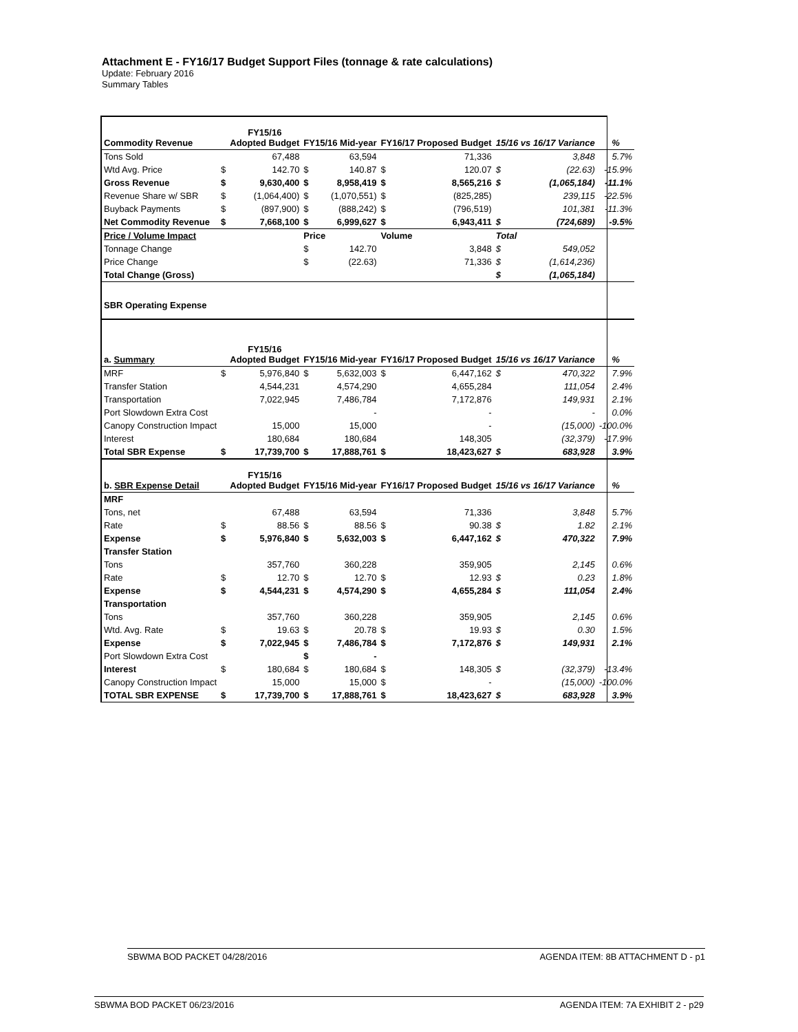Attachment E - FY16/17 Budget Support Files (tonnage & rate calculations)
Update: February 2016
Summary Tables
| Commodity Revenue | | FY15/16 Adopted Budget | FY15/16 Mid-year | | FY16/17 Proposed Budget | | 15/16 vs 16/17 Variance | | % |
| --- | --- | --- | --- | --- | --- | --- | --- | --- | --- |
| Tons Sold | | 67,488 | | 63,594 | | 71,336 | | 3,848 | 5.7% |
| Wtd Avg. Price | $ | 142.70 | $ | 140.87 | $ | 120.07 | $ | (22.63) | -15.9% |
| Gross Revenue | $ | 9,630,400 | $ | 8,958,419 | $ | 8,565,216 | $ | (1,065,184) | -11.1% |
| Revenue Share w/ SBR | $ | (1,064,400) | $ | (1,070,551) | $ | (825,285) | | 239,115 | -22.5% |
| Buyback Payments | $ | (897,900) | $ | (888,242) | $ | (796,519) | | 101,381 | -11.3% |
| Net Commodity Revenue | $ | 7,668,100 | $ | 6,999,627 | $ | 6,943,411 | $ | (724,689) | -9.5% |
| Price / Volume Impact | | | Price | | Volume | | Total | | |
| Tonnage Change | | | $ | 142.70 | | 3,848 | $ | 549,052 | |
| Price Change | | | $ | (22.63) | | 71,336 | $ | (1,614,236) | |
| Total Change (Gross) | | | | | | | $ | (1,065,184) | |
| SBR Operating Expense | | | | | | | | | |
| a. Summary | | FY15/16 Adopted Budget | FY15/16 Mid-year | | FY16/17 Proposed Budget | | 15/16 vs 16/17 Variance | | % |
| MRF | $ | 5,976,840 | $ | 5,632,003 | $ | 6,447,162 | $ | 470,322 | 7.9% |
| Transfer Station | | 4,544,231 | | 4,574,290 | | 4,655,284 | | 111,054 | 2.4% |
| Transportation | | 7,022,945 | | 7,486,784 | | 7,172,876 | | 149,931 | 2.1% |
| Port Slowdown Extra Cost | | | | - | | - | | - | 0.0% |
| Canopy Construction Impact | | 15,000 | | 15,000 | | - | | (15,000) | -100.0% |
| Interest | | 180,684 | | 180,684 | | 148,305 | | (32,379) | -17.9% |
| Total SBR Expense | $ | 17,739,700 | $ | 17,888,761 | $ | 18,423,627 | $ | 683,928 | 3.9% |
| b. SBR Expense Detail | | FY15/16 Adopted Budget | FY15/16 Mid-year | | FY16/17 Proposed Budget | | 15/16 vs 16/17 Variance | | % |
| MRF | | | | | | | | | |
| Tons, net | | 67,488 | | 63,594 | | 71,336 | | 3,848 | 5.7% |
| Rate | $ | 88.56 | $ | 88.56 | $ | 90.38 | $ | 1.82 | 2.1% |
| Expense | $ | 5,976,840 | $ | 5,632,003 | $ | 6,447,162 | $ | 470,322 | 7.9% |
| Transfer Station | | | | | | | | | |
| Tons | | 357,760 | | 360,228 | | 359,905 | | 2,145 | 0.6% |
| Rate | $ | 12.70 | $ | 12.70 | $ | 12.93 | $ | 0.23 | 1.8% |
| Expense | $ | 4,544,231 | $ | 4,574,290 | $ | 4,655,284 | $ | 111,054 | 2.4% |
| Transportation | | | | | | | | | |
| Tons | | 357,760 | | 360,228 | | 359,905 | | 2,145 | 0.6% |
| Wtd. Avg. Rate | $ | 19.63 | $ | 20.78 | $ | 19.93 | $ | 0.30 | 1.5% |
| Expense | $ | 7,022,945 | $ | 7,486,784 | $ | 7,172,876 | $ | 149,931 | 2.1% |
| Port Slowdown Extra Cost | | | $ | - | | | | | |
| Interest | $ | 180,684 | $ | 180,684 | $ | 148,305 | $ | (32,379) | -13.4% |
| Canopy Construction Impact | | 15,000 | | 15,000 | $ | - | | (15,000) | -100.0% |
| TOTAL SBR EXPENSE | $ | 17,739,700 | $ | 17,888,761 | $ | 18,423,627 | $ | 683,928 | 3.9% |
SBWMA BOD PACKET 04/28/2016 AGENDA ITEM: 8B ATTACHMENT D - p1
SBWMA BOD PACKET 06/23/2016 AGENDA ITEM: 7A EXHIBIT 2 - p29